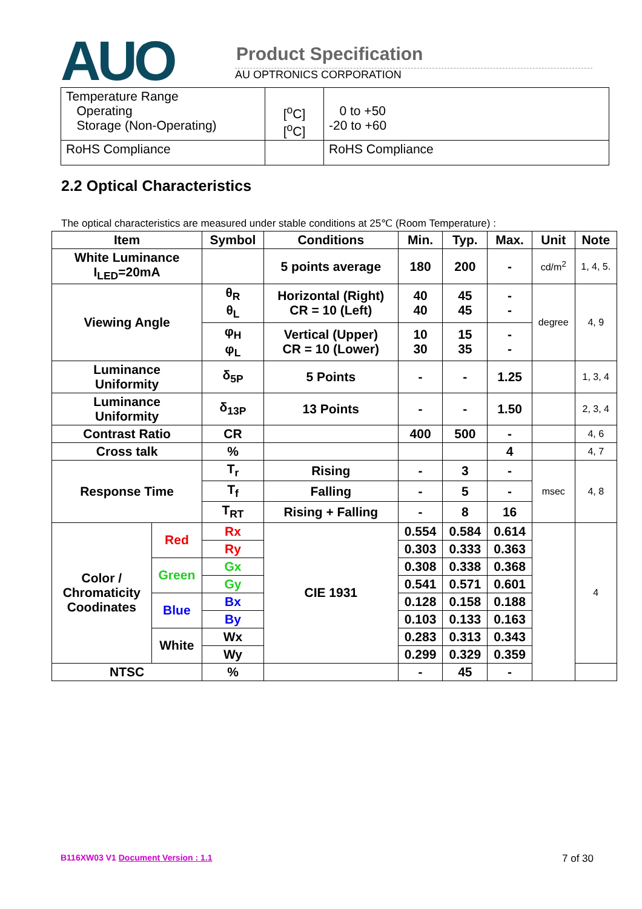AUO Product Specification
AU OPTRONICS CORPORATION
| Temperature Range Operating Storage (Non-Operating) | [<sup>o</sup>C] [<sup>o</sup>C] | 0 to +50 -20 to +60 |
| RoHS Compliance | | RoHS Compliance |
2.2 Optical Characteristics
The optical characteristics are measured under stable conditions at 25℃ (Room Temperature) :
| Item | | Symbol | Conditions | Min. | Typ. | Max. | Unit | Note |
| --- | --- | --- | --- | --- | --- | --- | --- | --- |
| White Luminance I<sub>LED</sub>=20mA | | | 5 points average | 180 | 200 | - | cd/m<sup>2</sup> | 1, 4, 5. |
| Viewing Angle | | θ<sub>R</sub> θ<sub>L</sub> | Horizontal (Right) CR = 10 (Left) | 40 40 | 45 45 | - - | degree | 4, 9 |
| | | φ<sub>H</sub> φ<sub>L</sub> | Vertical (Upper) CR = 10 (Lower) | 10 30 | 15 35 | - - | | |
| Luminance Uniformity | | δ<sub>5P</sub> | 5 Points | - | - | 1.25 | | 1, 3, 4 |
| Luminance Uniformity | | δ<sub>13P</sub> | 13 Points | - | - | 1.50 | | 2, 3, 4 |
| Contrast Ratio | | CR | | 400 | 500 | - | | 4, 6 |
| Cross talk | | % | | | | 4 | | 4, 7 |
| Response Time | | T<sub>r</sub> | Rising | - | 3 | - | msec | 4, 8 |
| | | T<sub>f</sub> | Falling | - | 5 | - | | |
| | | T<sub>RT</sub> | Rising + Falling | - | 8 | 16 | | |
| Color / Chromaticity Coodinates | Red | Rx | CIE 1931 | 0.554 | 0.584 | 0.614 | | 4 |
| | | Ry | | 0.303 | 0.333 | 0.363 | | |
| | Green | Gx | | 0.308 | 0.338 | 0.368 | | |
| | | Gy | | 0.541 | 0.571 | 0.601 | | |
| | Blue | Bx | | 0.128 | 0.158 | 0.188 | | |
| | | By | | 0.103 | 0.133 | 0.163 | | |
| | White | Wx | | 0.283 | 0.313 | 0.343 | | |
| | | Wy | | 0.299 | 0.329 | 0.359 | | |
| NTSC | | % | | - | 45 | - | | |
B116XW03 V1 Document Version : 1.1 7 of 30